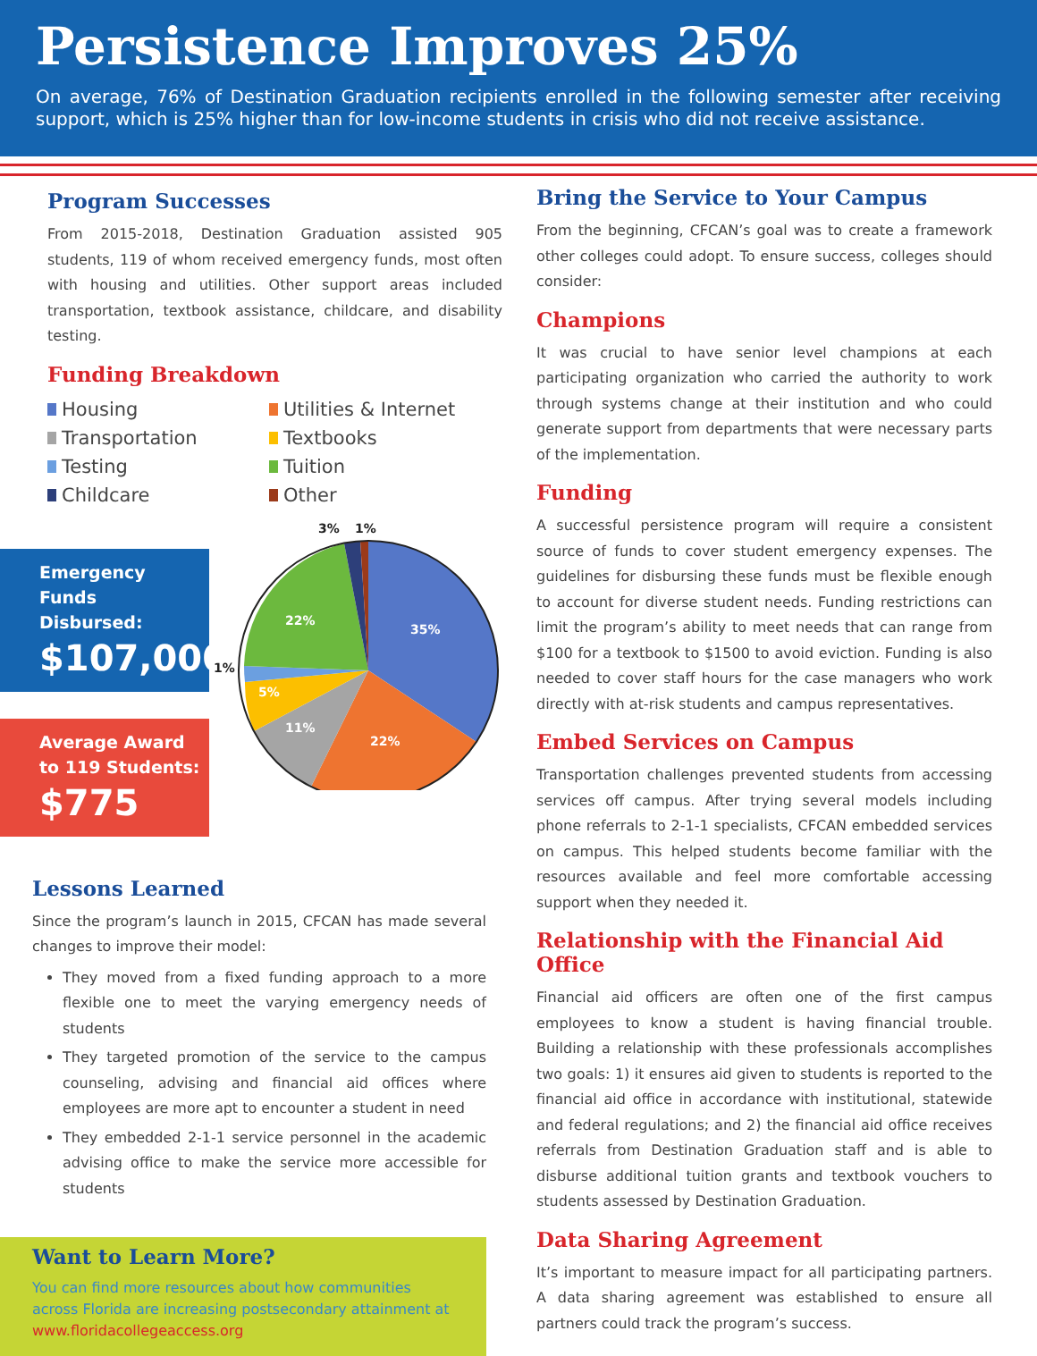Persistence Improves 25%
On average, 76% of Destination Graduation recipients enrolled in the following semester after receiving support, which is 25% higher than for low-income students in crisis who did not receive assistance.
Program Successes
From 2015-2018, Destination Graduation assisted 905 students, 119 of whom received emergency funds, most often with housing and utilities. Other support areas included transportation, textbook assistance, childcare, and disability testing.
Funding Breakdown
Housing
Utilities & Internet
Transportation
Textbooks
Testing
Tuition
Childcare
Other
Emergency Funds Disbursed:
$107,000
Average Award to 119 Students:
$775
35%
22%
11%
5%
22%
1%
3%
1%
Lessons Learned
Since the program’s launch in 2015, CFCAN has made several changes to improve their model:
They moved from a fixed funding approach to a more flexible one to meet the varying emergency needs of students
They targeted promotion of the service to the campus counseling, advising and financial aid offices where employees are more apt to encounter a student in need
They embedded 2-1-1 service personnel in the academic advising office to make the service more accessible for students
Want to Learn More?
You can find more resources about how communities across Florida are increasing postsecondary attainment at www.floridacollegeaccess.org
Bring the Service to Your Campus
From the beginning, CFCAN’s goal was to create a framework other colleges could adopt. To ensure success, colleges should consider:
Champions
It was crucial to have senior level champions at each participating organization who carried the authority to work through systems change at their institution and who could generate support from departments that were necessary parts of the implementation.
Funding
A successful persistence program will require a consistent source of funds to cover student emergency expenses. The guidelines for disbursing these funds must be flexible enough to account for diverse student needs. Funding restrictions can limit the program’s ability to meet needs that can range from $100 for a textbook to $1500 to avoid eviction. Funding is also needed to cover staff hours for the case managers who work directly with at-risk students and campus representatives.
Embed Services on Campus
Transportation challenges prevented students from accessing services off campus. After trying several models including phone referrals to 2-1-1 specialists, CFCAN embedded services on campus. This helped students become familiar with the resources available and feel more comfortable accessing support when they needed it.
Relationship with the Financial Aid Office
Financial aid officers are often one of the first campus employees to know a student is having financial trouble. Building a relationship with these professionals accomplishes two goals: 1) it ensures aid given to students is reported to the financial aid office in accordance with institutional, statewide and federal regulations; and 2) the financial aid office receives referrals from Destination Graduation staff and is able to disburse additional tuition grants and textbook vouchers to students assessed by Destination Graduation.
Data Sharing Agreement
It’s important to measure impact for all participating partners. A data sharing agreement was established to ensure all partners could track the program’s success.